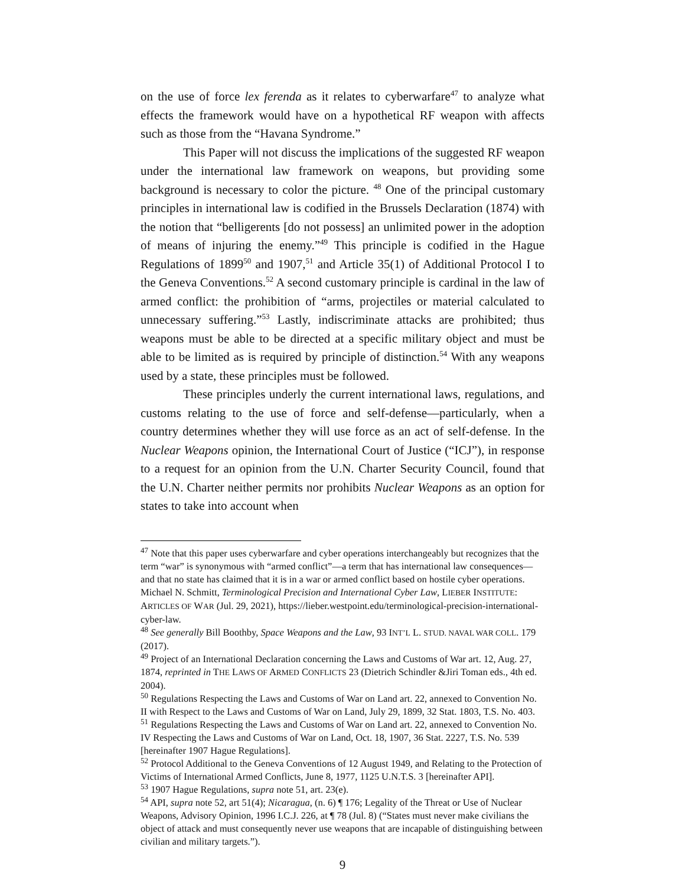on the use of force lex ferenda as it relates to cyberwarfare<sup>47</sup> to analyze what effects the framework would have on a hypothetical RF weapon with affects such as those from the “Havana Syndrome.”
This Paper will not discuss the implications of the suggested RF weapon under the international law framework on weapons, but providing some background is necessary to color the picture. <sup>48</sup> One of the principal customary principles in international law is codified in the Brussels Declaration (1874) with the notion that “belligerents [do not possess] an unlimited power in the adoption of means of injuring the enemy.”<sup>49</sup> This principle is codified in the Hague Regulations of 1899<sup>50</sup> and 1907,<sup>51</sup> and Article 35(1) of Additional Protocol I to the Geneva Conventions.<sup>52</sup> A second customary principle is cardinal in the law of armed conflict: the prohibition of “arms, projectiles or material calculated to unnecessary suffering.”<sup>53</sup> Lastly, indiscriminate attacks are prohibited; thus weapons must be able to be directed at a specific military object and must be able to be limited as is required by principle of distinction.<sup>54</sup> With any weapons used by a state, these principles must be followed.
These principles underly the current international laws, regulations, and customs relating to the use of force and self-defense—particularly, when a country determines whether they will use force as an act of self-defense. In the Nuclear Weapons opinion, the International Court of Justice (“ICJ”), in response to a request for an opinion from the U.N. Charter Security Council, found that the U.N. Charter neither permits nor prohibits Nuclear Weapons as an option for states to take into account when
<sup>47</sup> Note that this paper uses cyberwarfare and cyber operations interchangeably but recognizes that the term “war” is synonymous with “armed conflict”—a term that has international law consequences—and that no state has claimed that it is in a war or armed conflict based on hostile cyber operations. Michael N. Schmitt, Terminological Precision and International Cyber Law, LIEBER INSTITUTE: ARTICLES OF WAR (Jul. 29, 2021), https://lieber.westpoint.edu/terminological-precision-international-cyber-law.
<sup>48</sup> See generally Bill Boothby, Space Weapons and the Law, 93 INT’L L. STUD. NAVAL WAR COLL. 179 (2017).
<sup>49</sup> Project of an International Declaration concerning the Laws and Customs of War art. 12, Aug. 27, 1874, reprinted in THE LAWS OF ARMED CONFLICTS 23 (Dietrich Schindler &Jiri Toman eds., 4th ed. 2004).
<sup>50</sup> Regulations Respecting the Laws and Customs of War on Land art. 22, annexed to Convention No. II with Respect to the Laws and Customs of War on Land, July 29, 1899, 32 Stat. 1803, T.S. No. 403.
<sup>51</sup> Regulations Respecting the Laws and Customs of War on Land art. 22, annexed to Convention No. IV Respecting the Laws and Customs of War on Land, Oct. 18, 1907, 36 Stat. 2227, T.S. No. 539 [hereinafter 1907 Hague Regulations].
<sup>52</sup> Protocol Additional to the Geneva Conventions of 12 August 1949, and Relating to the Protection of Victims of International Armed Conflicts, June 8, 1977, 1125 U.N.T.S. 3 [hereinafter API].
<sup>53</sup> 1907 Hague Regulations, supra note 51, art. 23(e).
<sup>54</sup> API, supra note 52, art 51(4); Nicaragua, (n. 6) ¶ 176; Legality of the Threat or Use of Nuclear Weapons, Advisory Opinion, 1996 I.C.J. 226, at ¶ 78 (Jul. 8) (“States must never make civilians the object of attack and must consequently never use weapons that are incapable of distinguishing between civilian and military targets.”).
9